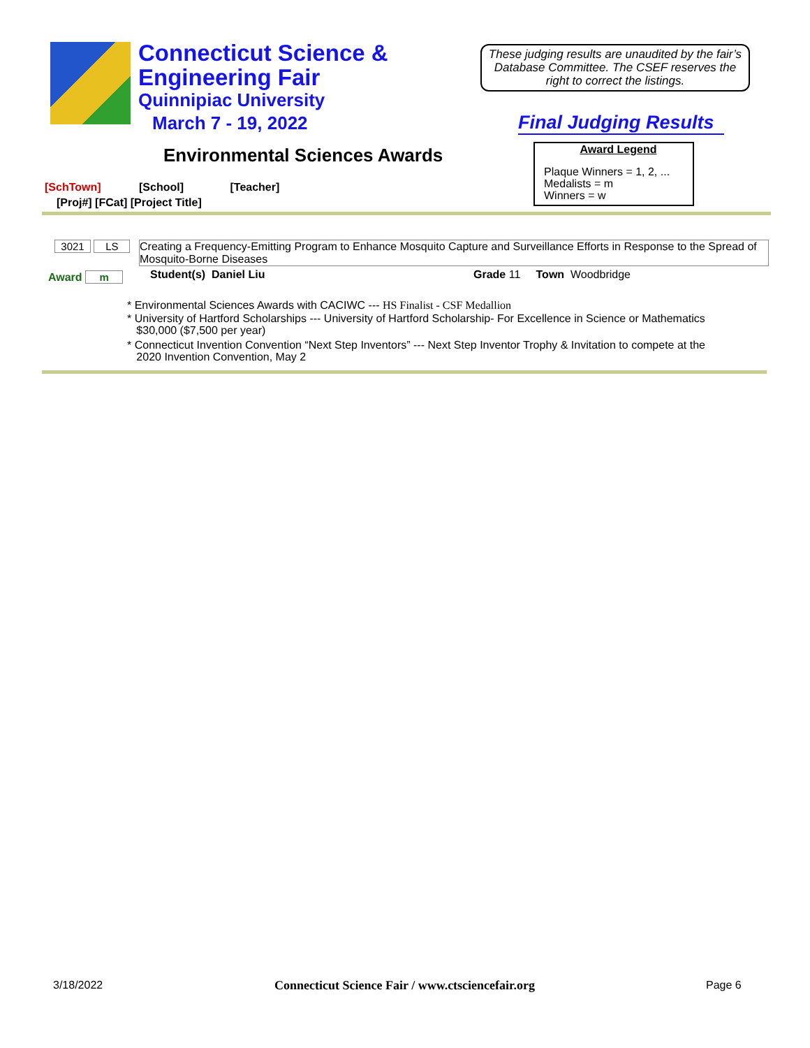Connecticut Science &
Engineering Fair
Quinnipiac University
March 7 - 19, 2022
These judging results are unaudited by the fair’s Database Committee. The CSEF reserves the right to correct the listings.
Final Judging Results
Environmental Sciences Awards
Award Legend
Plaque Winners = 1, 2, ...
Medalists = m
Winners = w
[SchTown] [School] [Teacher]
[Proj#] [FCat] [Project Title]
3021 LS
Creating a Frequency-Emitting Program to Enhance Mosquito Capture and Surveillance Efforts in Response to the Spread of Mosquito-Borne Diseases
Award m Student(s) Daniel Liu Grade 11 Town Woodbridge
* Environmental Sciences Awards with CACIWC --- HS Finalist - CSF Medallion
* University of Hartford Scholarships --- University of Hartford Scholarship- For Excellence in Science or Mathematics
$30,000 ($7,500 per year)
* Connecticut Invention Convention “Next Step Inventors” --- Next Step Inventor Trophy & Invitation to compete at the
2020 Invention Convention, May 2
3/18/2022
Connecticut Science Fair / www.ctsciencefair.org
Page 6